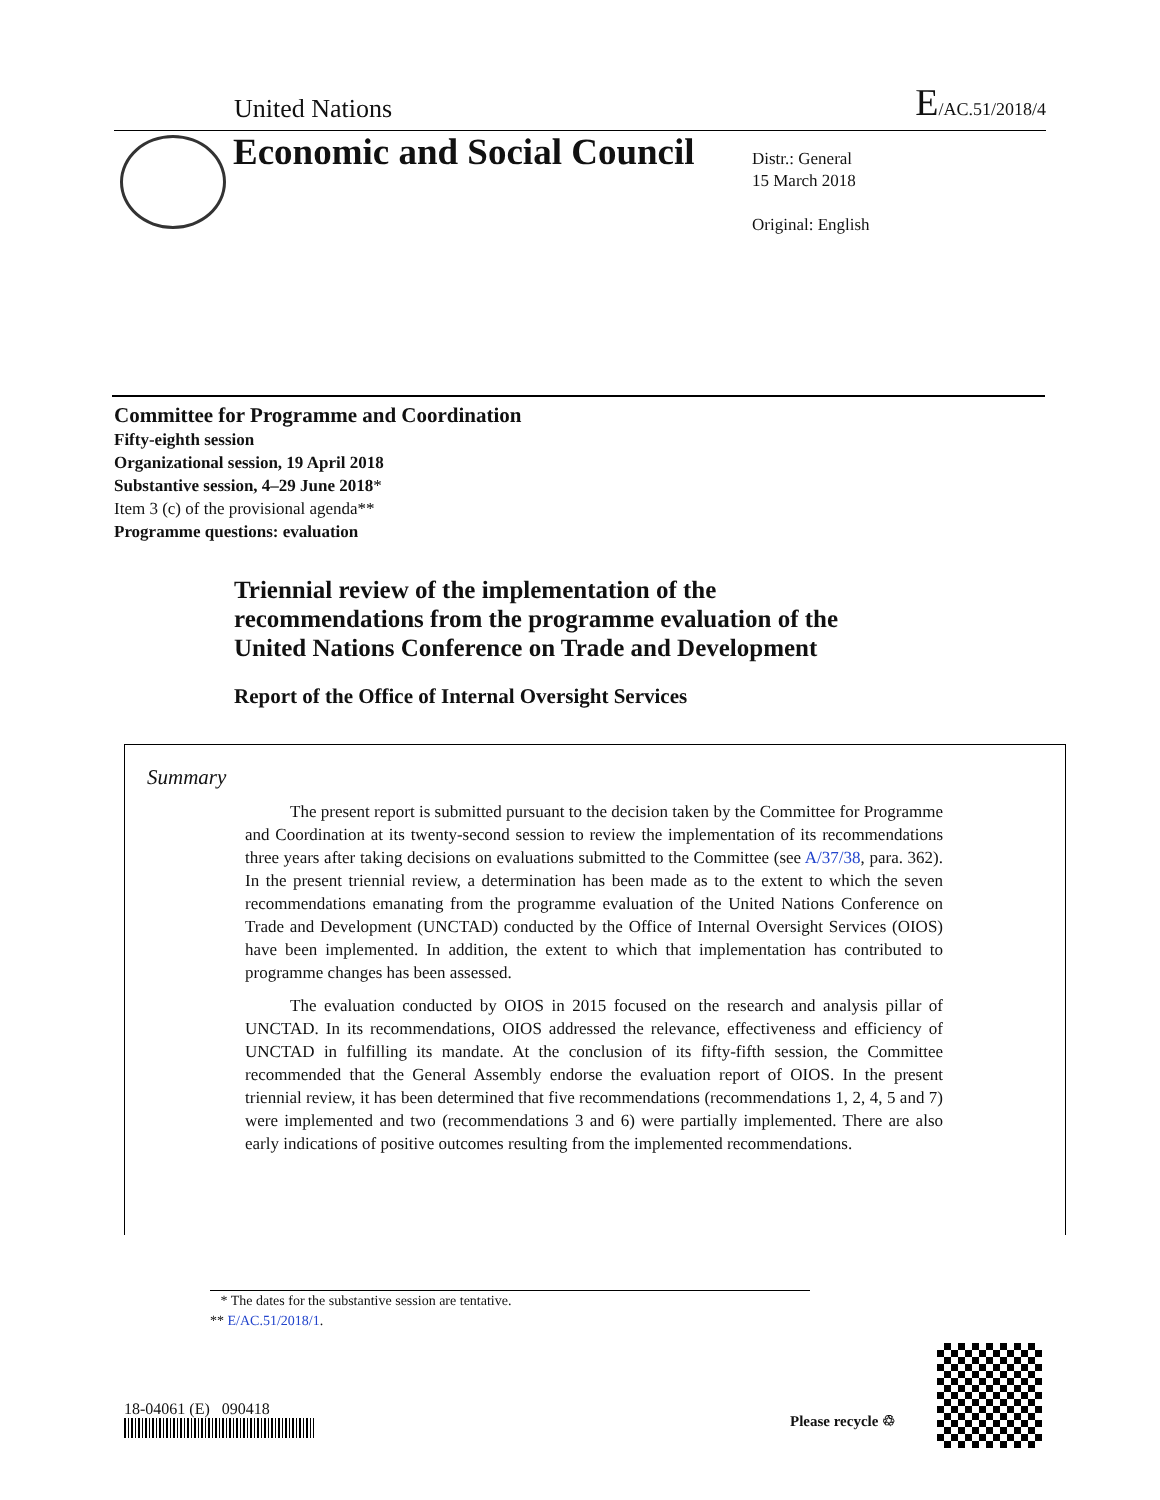United Nations E/AC.51/2018/4
Economic and Social Council
Distr.: General
15 March 2018
Original: English
Committee for Programme and Coordination
Fifty-eighth session
Organizational session, 19 April 2018
Substantive session, 4–29 June 2018*
Item 3 (c) of the provisional agenda**
Programme questions: evaluation
Triennial review of the implementation of the
recommendations from the programme evaluation of the
United Nations Conference on Trade and Development
Report of the Office of Internal Oversight Services
Summary
The present report is submitted pursuant to the decision taken by the Committee for Programme and Coordination at its twenty-second session to review the implementation of its recommendations three years after taking decisions on evaluations submitted to the Committee (see A/37/38, para. 362). In the present triennial review, a determination has been made as to the extent to which the seven recommendations emanating from the programme evaluation of the United Nations Conference on Trade and Development (UNCTAD) conducted by the Office of Internal Oversight Services (OIOS) have been implemented. In addition, the extent to which that implementation has contributed to programme changes has been assessed.
The evaluation conducted by OIOS in 2015 focused on the research and analysis pillar of UNCTAD. In its recommendations, OIOS addressed the relevance, effectiveness and efficiency of UNCTAD in fulfilling its mandate. At the conclusion of its fifty-fifth session, the Committee recommended that the General Assembly endorse the evaluation report of OIOS. In the present triennial review, it has been determined that five recommendations (recommendations 1, 2, 4, 5 and 7) were implemented and two (recommendations 3 and 6) were partially implemented. There are also early indications of positive outcomes resulting from the implemented recommendations.
* The dates for the substantive session are tentative.
** E/AC.51/2018/1.
18-04061 (E) 090418
Please recycle ♲